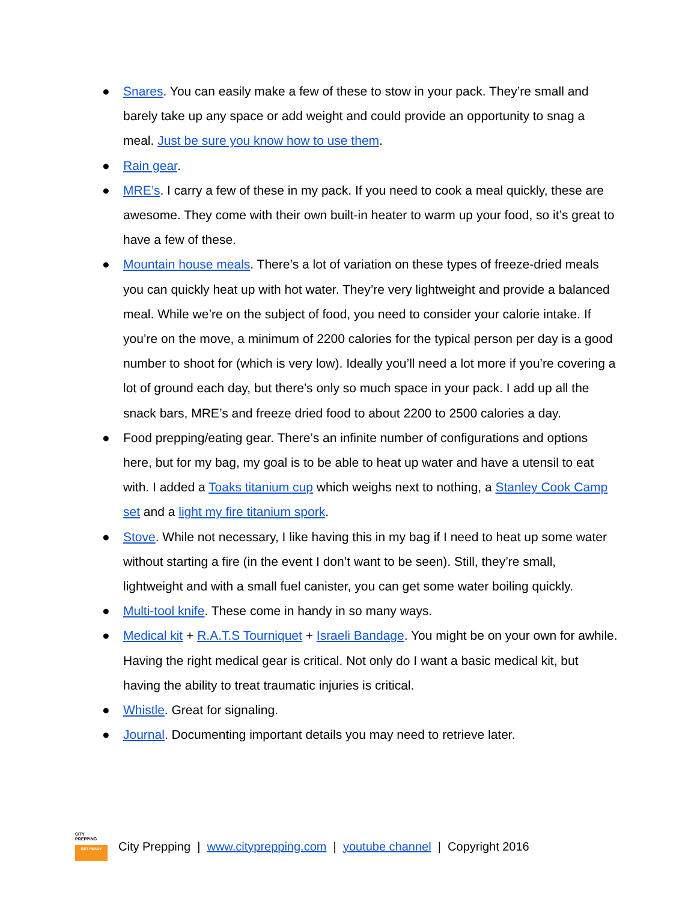● Snares. You can easily make a few of these to stow in your pack. They’re small and barely take up any space or add weight and could provide an opportunity to snag a meal. Just be sure you know how to use them.
● Rain gear.
● MRE’s. I carry a few of these in my pack. If you need to cook a meal quickly, these are awesome. They come with their own built-in heater to warm up your food, so it’s great to have a few of these.
● Mountain house meals. There’s a lot of variation on these types of freeze-dried meals you can quickly heat up with hot water. They’re very lightweight and provide a balanced meal. While we’re on the subject of food, you need to consider your calorie intake. If you’re on the move, a minimum of 2200 calories for the typical person per day is a good number to shoot for (which is very low). Ideally you’ll need a lot more if you’re covering a lot of ground each day, but there’s only so much space in your pack. I add up all the snack bars, MRE’s and freeze dried food to about 2200 to 2500 calories a day.
● Food prepping/eating gear. There’s an infinite number of configurations and options here, but for my bag, my goal is to be able to heat up water and have a utensil to eat with. I added a Toaks titanium cup which weighs next to nothing, a Stanley Cook Camp set and a light my fire titanium spork.
● Stove. While not necessary, I like having this in my bag if I need to heat up some water without starting a fire (in the event I don’t want to be seen). Still, they’re small, lightweight and with a small fuel canister, you can get some water boiling quickly.
● Multi-tool knife. These come in handy in so many ways.
● Medical kit + R.A.T.S Tourniquet + Israeli Bandage. You might be on your own for awhile. Having the right medical gear is critical. Not only do I want a basic medical kit, but having the ability to treat traumatic injuries is critical.
● Whistle. Great for signaling.
● Journal. Documenting important details you may need to retrieve later.
CITY
PREPPING
GET READY
City Prepping | www.cityprepping.com | youtube channel | Copyright 2016